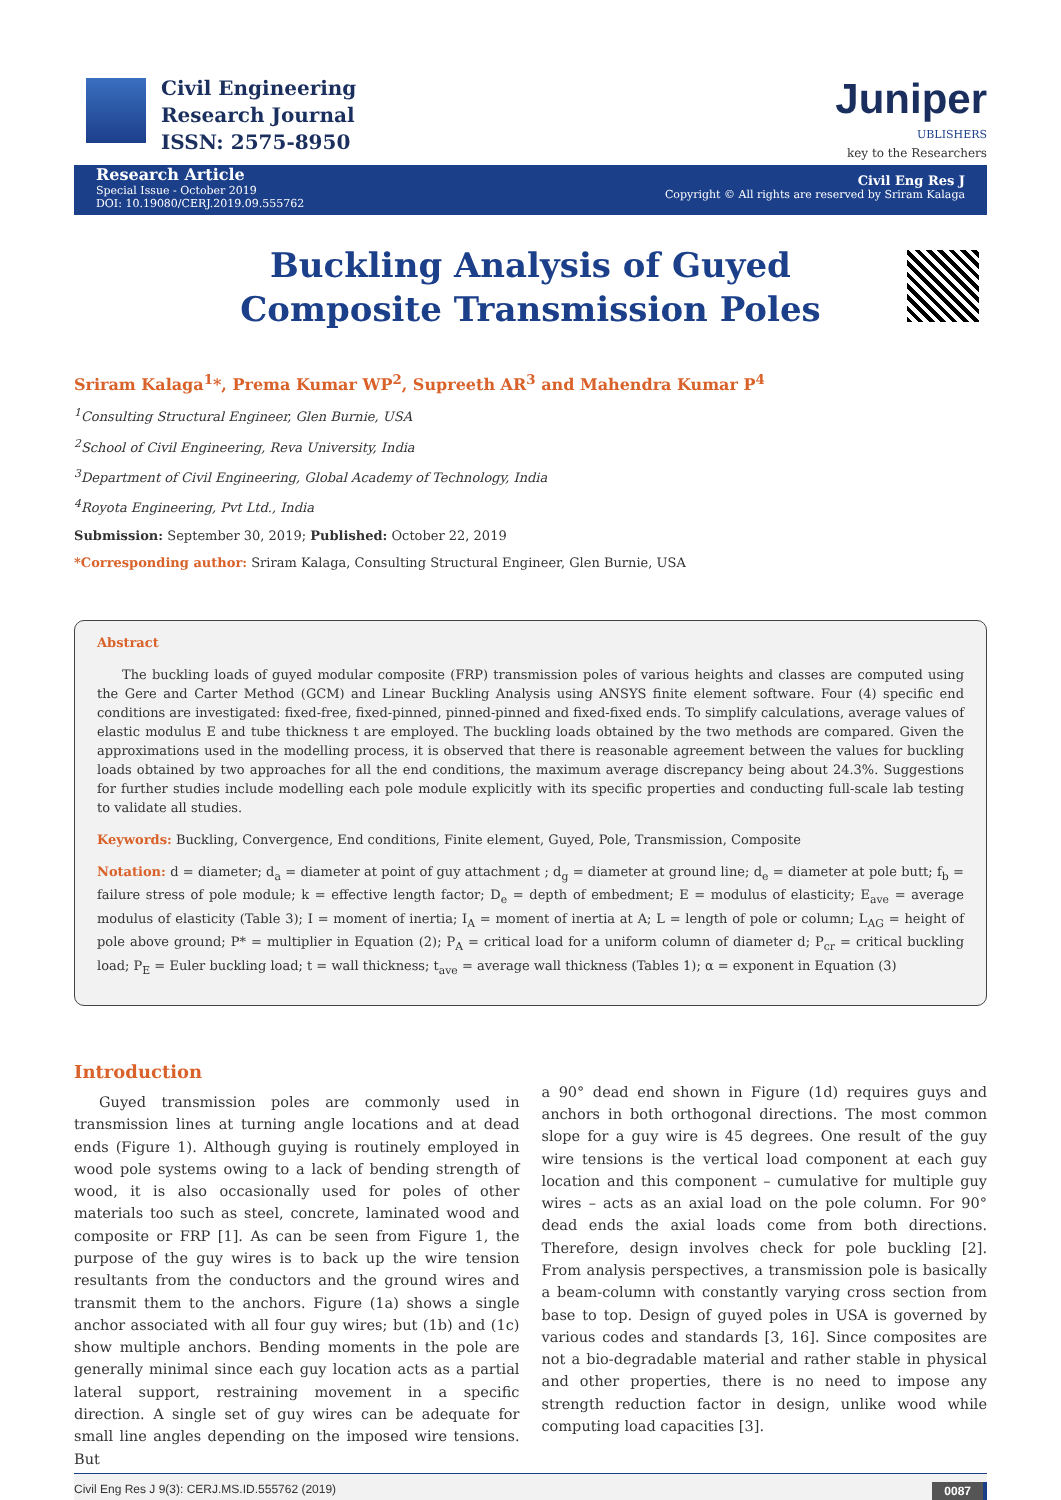Civil Engineering
Research Journal
ISSN: 2575-8950
Juniper
UBLISHERS
key to the Researchers
Research Article
Special Issue - October 2019
DOI: 10.19080/CERJ.2019.09.555762
Civil Eng Res J
Copyright © All rights are reserved by Sriram Kalaga
Buckling Analysis of Guyed Composite Transmission Poles
Sriram Kalaga<sup>1</sup>*, Prema Kumar WP<sup>2</sup>, Supreeth AR<sup>3</sup> and Mahendra Kumar P<sup>4</sup>
<sup>1</sup> Consulting Structural Engineer, Glen Burnie, USA
<sup>2</sup> School of Civil Engineering, Reva University, India
<sup>3</sup> Department of Civil Engineering, Global Academy of Technology, India
<sup>4</sup> Royota Engineering, Pvt Ltd., India
Submission: September 30, 2019; Published: October 22, 2019
*Corresponding author: Sriram Kalaga, Consulting Structural Engineer, Glen Burnie, USA
Abstract
The buckling loads of guyed modular composite (FRP) transmission poles of various heights and classes are computed using the Gere and Carter Method (GCM) and Linear Buckling Analysis using ANSYS finite element software. Four (4) specific end conditions are investigated: fixed-free, fixed-pinned, pinned-pinned and fixed-fixed ends. To simplify calculations, average values of elastic modulus E and tube thickness t are employed. The buckling loads obtained by the two methods are compared. Given the approximations used in the modelling process, it is observed that there is reasonable agreement between the values for buckling loads obtained by two approaches for all the end conditions, the maximum average discrepancy being about 24.3%. Suggestions for further studies include modelling each pole module explicitly with its specific properties and conducting full-scale lab testing to validate all studies.
Keywords: Buckling, Convergence, End conditions, Finite element, Guyed, Pole, Transmission, Composite
Notation: d = diameter; d<sub>a</sub> = diameter at point of guy attachment ; d<sub>g</sub> = diameter at ground line; d<sub>e</sub> = diameter at pole butt; f<sub>b</sub> = failure stress of pole module; k = effective length factor; D<sub>e</sub> = depth of embedment; E = modulus of elasticity; E<sub>ave</sub> = average modulus of elasticity (Table 3); I = moment of inertia; I<sub>A</sub> = moment of inertia at A; L = length of pole or column; L<sub>AG</sub> = height of pole above ground; P* = multiplier in Equation (2); P<sub>A</sub> = critical load for a uniform column of diameter d; P<sub>cr</sub> = critical buckling load; P<sub>E</sub> = Euler buckling load; t = wall thickness; t<sub>ave</sub> = average wall thickness (Tables 1); α = exponent in Equation (3)
Introduction
Guyed transmission poles are commonly used in transmission lines at turning angle locations and at dead ends (Figure 1). Although guying is routinely employed in wood pole systems owing to a lack of bending strength of wood, it is also occasionally used for poles of other materials too such as steel, concrete, laminated wood and composite or FRP [1]. As can be seen from Figure 1, the purpose of the guy wires is to back up the wire tension resultants from the conductors and the ground wires and transmit them to the anchors. Figure (1a) shows a single anchor associated with all four guy wires; but (1b) and (1c) show multiple anchors. Bending moments in the pole are generally minimal since each guy location acts as a partial lateral support, restraining movement in a specific direction. A single set of guy wires can be adequate for small line angles depending on the imposed wire tensions. But
a 90° dead end shown in Figure (1d) requires guys and anchors in both orthogonal directions. The most common slope for a guy wire is 45 degrees. One result of the guy wire tensions is the vertical load component at each guy location and this component – cumulative for multiple guy wires – acts as an axial load on the pole column. For 90° dead ends the axial loads come from both directions. Therefore, design involves check for pole buckling [2]. From analysis perspectives, a transmission pole is basically a beam-column with constantly varying cross section from base to top. Design of guyed poles in USA is governed by various codes and standards [3, 16]. Since composites are not a bio-degradable material and rather stable in physical and other properties, there is no need to impose any strength reduction factor in design, unlike wood while computing load capacities [3].
Civil Eng Res J 9(3): CERJ.MS.ID.555762 (2019) 0087